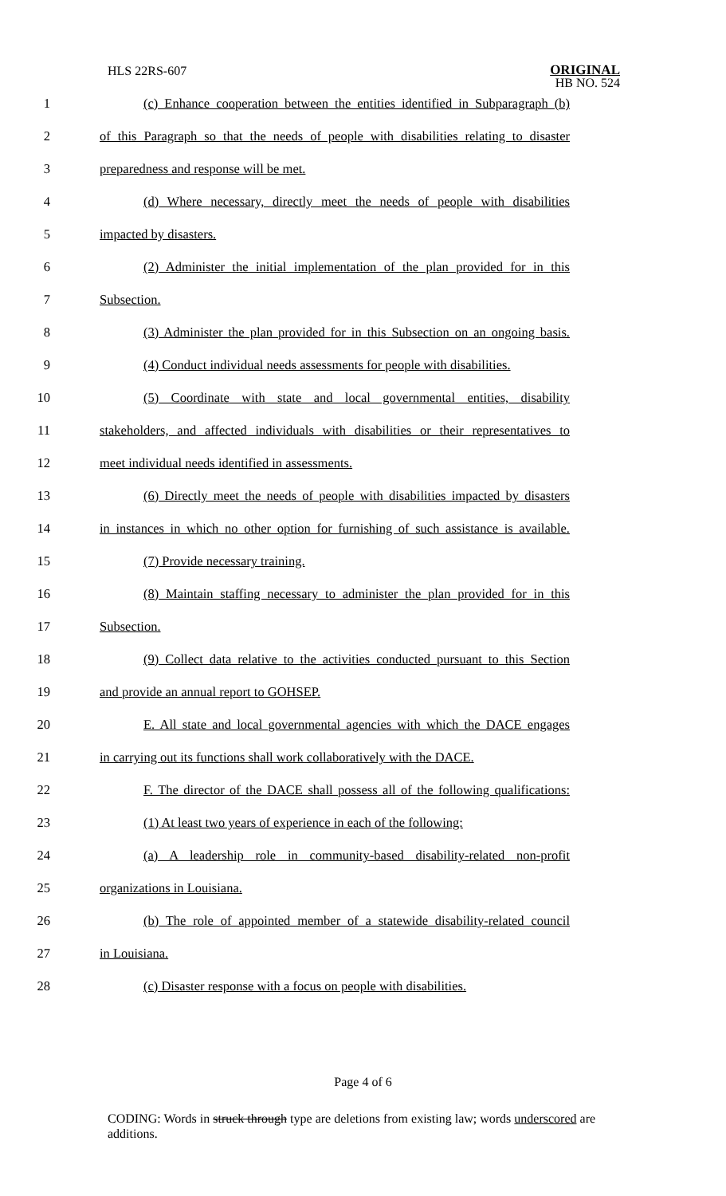HLS 22RS-607
ORIGINAL
HB NO. 524
1 (c) Enhance cooperation between the entities identified in Subparagraph (b)
2 of this Paragraph so that the needs of people with disabilities relating to disaster
3 preparedness and response will be met.
4 (d) Where necessary, directly meet the needs of people with disabilities
5 impacted by disasters.
6 (2) Administer the initial implementation of the plan provided for in this
7 Subsection.
8 (3) Administer the plan provided for in this Subsection on an ongoing basis.
9 (4) Conduct individual needs assessments for people with disabilities.
10 (5) Coordinate with state and local governmental entities, disability
11 stakeholders, and affected individuals with disabilities or their representatives to
12 meet individual needs identified in assessments.
13 (6) Directly meet the needs of people with disabilities impacted by disasters
14 in instances in which no other option for furnishing of such assistance is available.
15 (7) Provide necessary training.
16 (8) Maintain staffing necessary to administer the plan provided for in this
17 Subsection.
18 (9) Collect data relative to the activities conducted pursuant to this Section
19 and provide an annual report to GOHSEP.
20 E. All state and local governmental agencies with which the DACE engages
21 in carrying out its functions shall work collaboratively with the DACE.
22 F. The director of the DACE shall possess all of the following qualifications:
23 (1) At least two years of experience in each of the following:
24 (a) A leadership role in community-based disability-related non-profit
25 organizations in Louisiana.
26 (b) The role of appointed member of a statewide disability-related council
27 in Louisiana.
28 (c) Disaster response with a focus on people with disabilities.
Page 4 of 6
CODING: Words in struck through type are deletions from existing law; words underscored are additions.